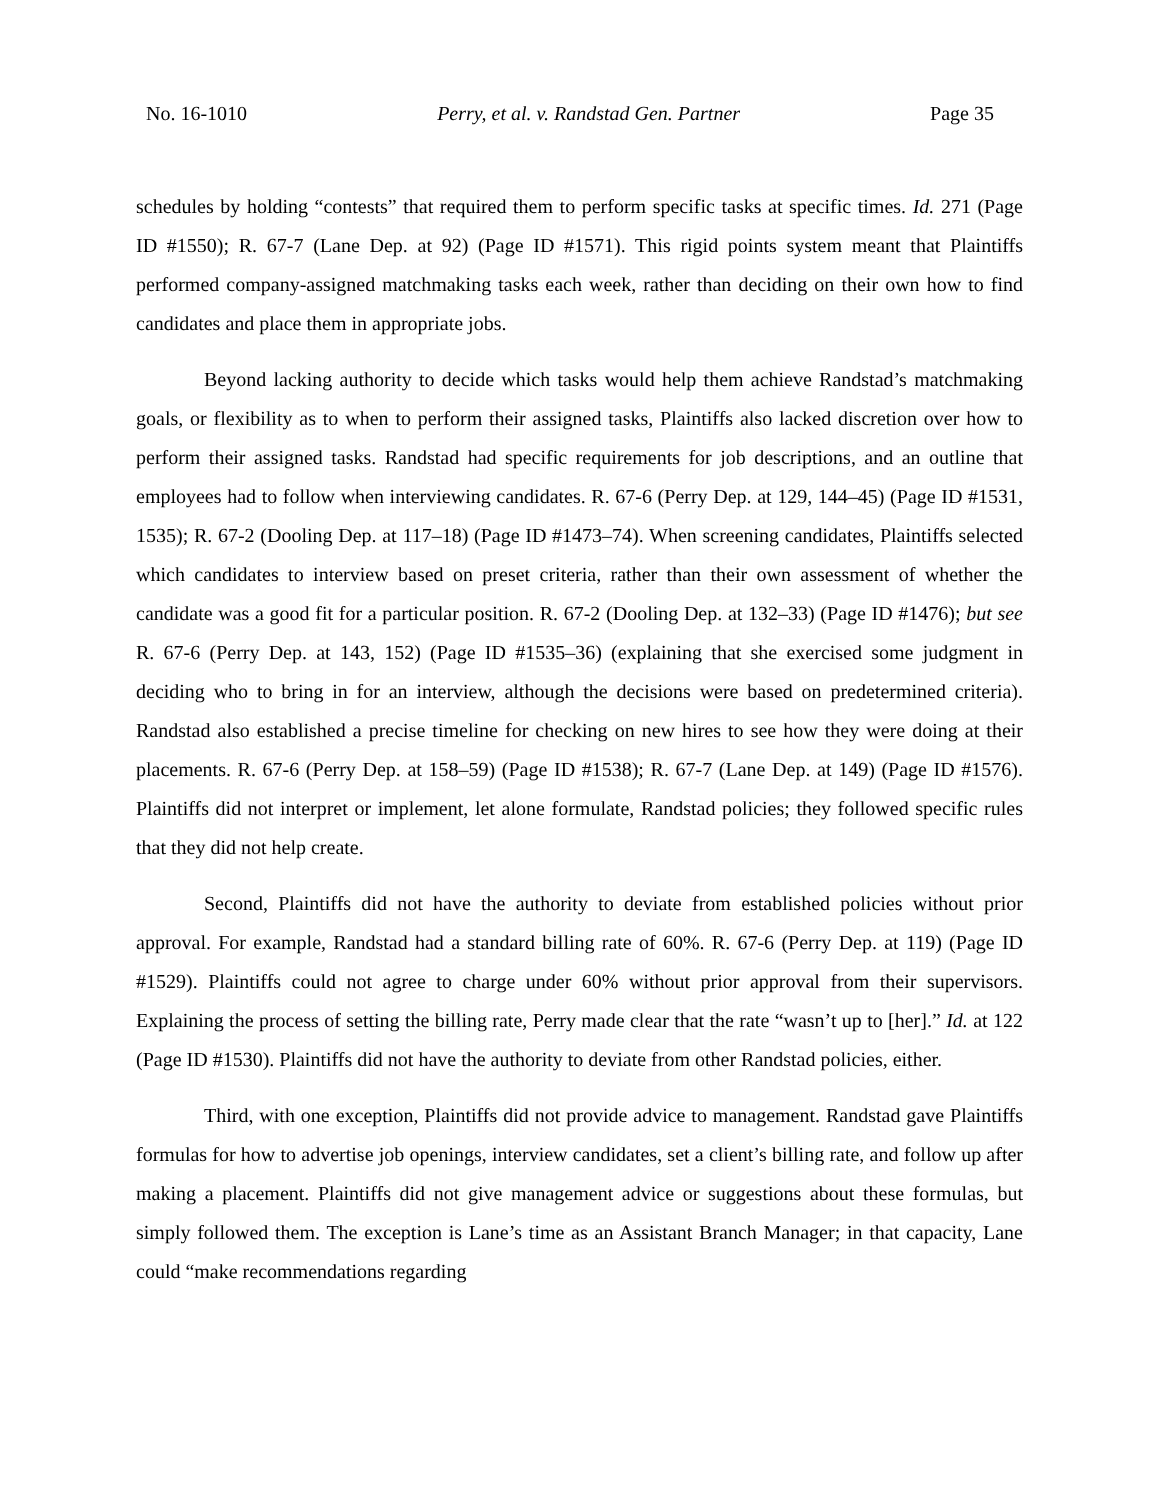No. 16-1010 Perry, et al. v. Randstad Gen. Partner Page 35
schedules by holding “contests” that required them to perform specific tasks at specific times. Id. 271 (Page ID #1550); R. 67-7 (Lane Dep. at 92) (Page ID #1571). This rigid points system meant that Plaintiffs performed company-assigned matchmaking tasks each week, rather than deciding on their own how to find candidates and place them in appropriate jobs.
Beyond lacking authority to decide which tasks would help them achieve Randstad’s matchmaking goals, or flexibility as to when to perform their assigned tasks, Plaintiffs also lacked discretion over how to perform their assigned tasks. Randstad had specific requirements for job descriptions, and an outline that employees had to follow when interviewing candidates. R. 67-6 (Perry Dep. at 129, 144–45) (Page ID #1531, 1535); R. 67-2 (Dooling Dep. at 117–18) (Page ID #1473–74). When screening candidates, Plaintiffs selected which candidates to interview based on preset criteria, rather than their own assessment of whether the candidate was a good fit for a particular position. R. 67-2 (Dooling Dep. at 132–33) (Page ID #1476); but see R. 67-6 (Perry Dep. at 143, 152) (Page ID #1535–36) (explaining that she exercised some judgment in deciding who to bring in for an interview, although the decisions were based on predetermined criteria). Randstad also established a precise timeline for checking on new hires to see how they were doing at their placements. R. 67-6 (Perry Dep. at 158–59) (Page ID #1538); R. 67-7 (Lane Dep. at 149) (Page ID #1576). Plaintiffs did not interpret or implement, let alone formulate, Randstad policies; they followed specific rules that they did not help create.
Second, Plaintiffs did not have the authority to deviate from established policies without prior approval. For example, Randstad had a standard billing rate of 60%. R. 67-6 (Perry Dep. at 119) (Page ID #1529). Plaintiffs could not agree to charge under 60% without prior approval from their supervisors. Explaining the process of setting the billing rate, Perry made clear that the rate “wasn’t up to [her].” Id. at 122 (Page ID #1530). Plaintiffs did not have the authority to deviate from other Randstad policies, either.
Third, with one exception, Plaintiffs did not provide advice to management. Randstad gave Plaintiffs formulas for how to advertise job openings, interview candidates, set a client’s billing rate, and follow up after making a placement. Plaintiffs did not give management advice or suggestions about these formulas, but simply followed them. The exception is Lane’s time as an Assistant Branch Manager; in that capacity, Lane could “make recommendations regarding